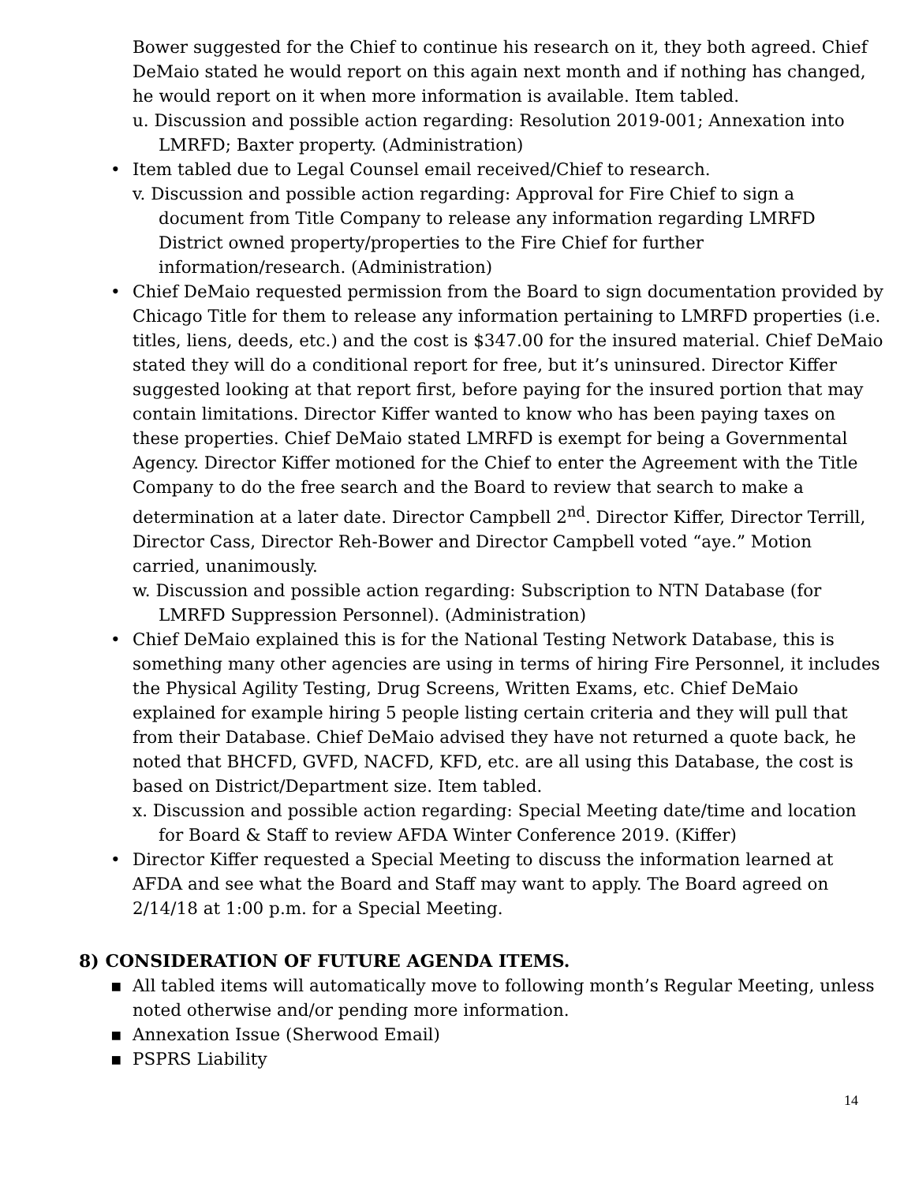Bower suggested for the Chief to continue his research on it, they both agreed. Chief DeMaio stated he would report on this again next month and if nothing has changed, he would report on it when more information is available. Item tabled.
u. Discussion and possible action regarding: Resolution 2019-001; Annexation into LMRFD; Baxter property. (Administration)
• Item tabled due to Legal Counsel email received/Chief to research.
v. Discussion and possible action regarding: Approval for Fire Chief to sign a document from Title Company to release any information regarding LMRFD District owned property/properties to the Fire Chief for further information/research. (Administration)
• Chief DeMaio requested permission from the Board to sign documentation provided by Chicago Title for them to release any information pertaining to LMRFD properties (i.e. titles, liens, deeds, etc.) and the cost is $347.00 for the insured material. Chief DeMaio stated they will do a conditional report for free, but it’s uninsured. Director Kiffer suggested looking at that report first, before paying for the insured portion that may contain limitations. Director Kiffer wanted to know who has been paying taxes on these properties. Chief DeMaio stated LMRFD is exempt for being a Governmental Agency. Director Kiffer motioned for the Chief to enter the Agreement with the Title Company to do the free search and the Board to review that search to make a determination at a later date. Director Campbell 2<sup>nd</sup>. Director Kiffer, Director Terrill, Director Cass, Director Reh-Bower and Director Campbell voted “aye.” Motion carried, unanimously.
w. Discussion and possible action regarding: Subscription to NTN Database (for LMRFD Suppression Personnel). (Administration)
• Chief DeMaio explained this is for the National Testing Network Database, this is something many other agencies are using in terms of hiring Fire Personnel, it includes the Physical Agility Testing, Drug Screens, Written Exams, etc. Chief DeMaio explained for example hiring 5 people listing certain criteria and they will pull that from their Database. Chief DeMaio advised they have not returned a quote back, he noted that BHCFD, GVFD, NACFD, KFD, etc. are all using this Database, the cost is based on District/Department size. Item tabled.
x. Discussion and possible action regarding: Special Meeting date/time and location for Board & Staff to review AFDA Winter Conference 2019. (Kiffer)
• Director Kiffer requested a Special Meeting to discuss the information learned at AFDA and see what the Board and Staff may want to apply. The Board agreed on 2/14/18 at 1:00 p.m. for a Special Meeting.
8) CONSIDERATION OF FUTURE AGENDA ITEMS.
▪ All tabled items will automatically move to following month’s Regular Meeting, unless noted otherwise and/or pending more information.
▪ Annexation Issue (Sherwood Email)
▪ PSPRS Liability
14